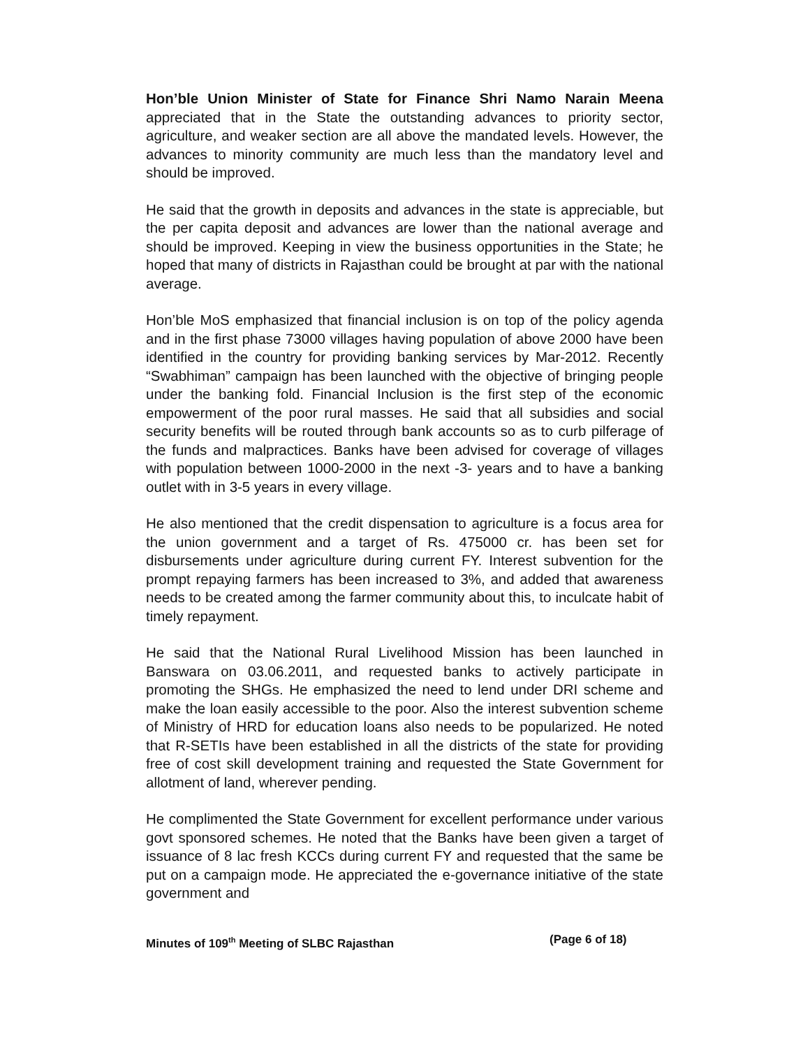Hon’ble Union Minister of State for Finance Shri Namo Narain Meena appreciated that in the State the outstanding advances to priority sector, agriculture, and weaker section are all above the mandated levels. However, the advances to minority community are much less than the mandatory level and should be improved.
He said that the growth in deposits and advances in the state is appreciable, but the per capita deposit and advances are lower than the national average and should be improved. Keeping in view the business opportunities in the State; he hoped that many of districts in Rajasthan could be brought at par with the national average.
Hon’ble MoS emphasized that financial inclusion is on top of the policy agenda and in the first phase 73000 villages having population of above 2000 have been identified in the country for providing banking services by Mar-2012. Recently “Swabhiman” campaign has been launched with the objective of bringing people under the banking fold. Financial Inclusion is the first step of the economic empowerment of the poor rural masses. He said that all subsidies and social security benefits will be routed through bank accounts so as to curb pilferage of the funds and malpractices. Banks have been advised for coverage of villages with population between 1000-2000 in the next -3- years and to have a banking outlet with in 3-5 years in every village.
He also mentioned that the credit dispensation to agriculture is a focus area for the union government and a target of Rs. 475000 cr. has been set for disbursements under agriculture during current FY. Interest subvention for the prompt repaying farmers has been increased to 3%, and added that awareness needs to be created among the farmer community about this, to inculcate habit of timely repayment.
He said that the National Rural Livelihood Mission has been launched in Banswara on 03.06.2011, and requested banks to actively participate in promoting the SHGs. He emphasized the need to lend under DRI scheme and make the loan easily accessible to the poor. Also the interest subvention scheme of Ministry of HRD for education loans also needs to be popularized. He noted that R-SETIs have been established in all the districts of the state for providing free of cost skill development training and requested the State Government for allotment of land, wherever pending.
He complimented the State Government for excellent performance under various govt sponsored schemes. He noted that the Banks have been given a target of issuance of 8 lac fresh KCCs during current FY and requested that the same be put on a campaign mode. He appreciated the e-governance initiative of the state government and
Minutes of 109<sup>th</sup> Meeting of SLBC Rajasthan (Page 6 of 18)